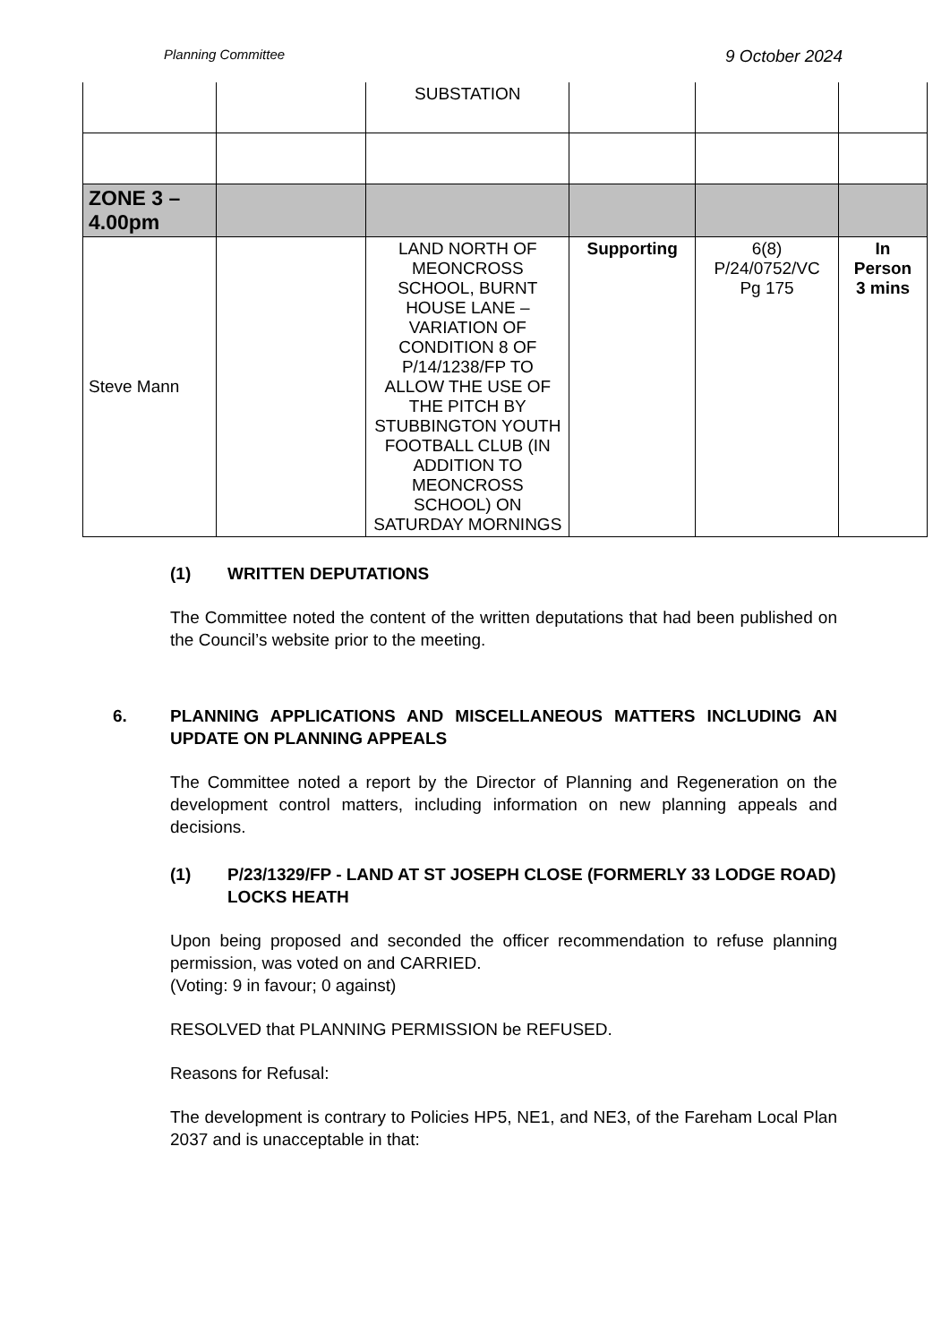Planning Committee 9 October 2024
| | | SUBSTATION | | | |
| ZONE 3 – 4.00pm | | | | | |
| Steve Mann | | LAND NORTH OF MEONCROSS SCHOOL, BURNT HOUSE LANE – VARIATION OF CONDITION 8 OF P/14/1238/FP TO ALLOW THE USE OF THE PITCH BY STUBBINGTON YOUTH FOOTBALL CLUB (IN ADDITION TO MEONCROSS SCHOOL) ON SATURDAY MORNINGS | Supporting | 6(8) P/24/0752/VC Pg 175 | In Person 3 mins |
(1) WRITTEN DEPUTATIONS
The Committee noted the content of the written deputations that had been published on the Council’s website prior to the meeting.
6. PLANNING APPLICATIONS AND MISCELLANEOUS MATTERS INCLUDING AN UPDATE ON PLANNING APPEALS
The Committee noted a report by the Director of Planning and Regeneration on the development control matters, including information on new planning appeals and decisions.
(1) P/23/1329/FP - LAND AT ST JOSEPH CLOSE (FORMERLY 33 LODGE ROAD) LOCKS HEATH
Upon being proposed and seconded the officer recommendation to refuse planning permission, was voted on and CARRIED.
(Voting: 9 in favour; 0 against)
RESOLVED that PLANNING PERMISSION be REFUSED.
Reasons for Refusal:
The development is contrary to Policies HP5, NE1, and NE3, of the Fareham Local Plan 2037 and is unacceptable in that: